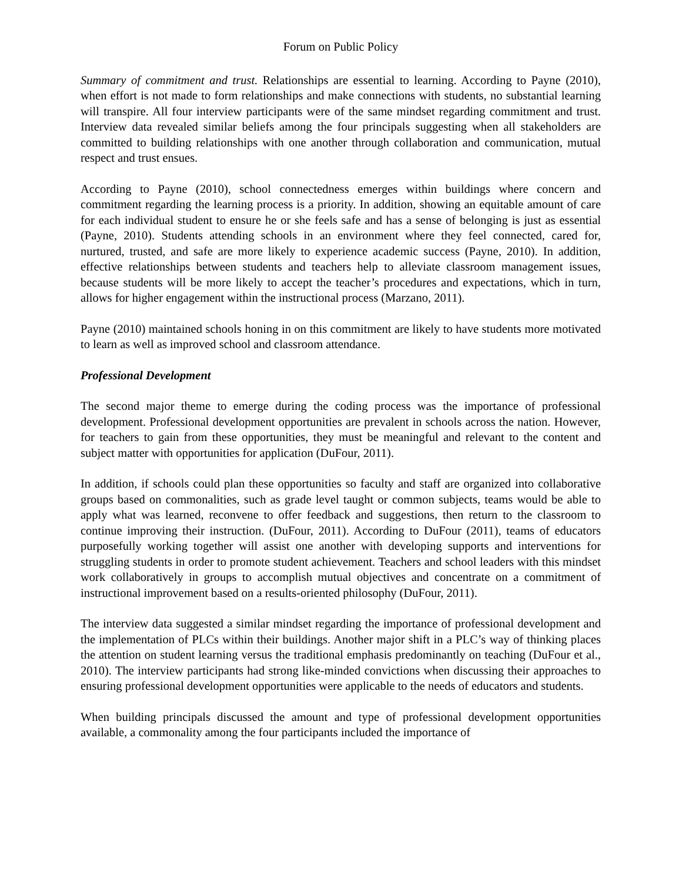Forum on Public Policy
Summary of commitment and trust. Relationships are essential to learning. According to Payne (2010), when effort is not made to form relationships and make connections with students, no substantial learning will transpire. All four interview participants were of the same mindset regarding commitment and trust. Interview data revealed similar beliefs among the four principals suggesting when all stakeholders are committed to building relationships with one another through collaboration and communication, mutual respect and trust ensues.
According to Payne (2010), school connectedness emerges within buildings where concern and commitment regarding the learning process is a priority. In addition, showing an equitable amount of care for each individual student to ensure he or she feels safe and has a sense of belonging is just as essential (Payne, 2010). Students attending schools in an environment where they feel connected, cared for, nurtured, trusted, and safe are more likely to experience academic success (Payne, 2010). In addition, effective relationships between students and teachers help to alleviate classroom management issues, because students will be more likely to accept the teacher’s procedures and expectations, which in turn, allows for higher engagement within the instructional process (Marzano, 2011).
Payne (2010) maintained schools honing in on this commitment are likely to have students more motivated to learn as well as improved school and classroom attendance.
Professional Development
The second major theme to emerge during the coding process was the importance of professional development. Professional development opportunities are prevalent in schools across the nation. However, for teachers to gain from these opportunities, they must be meaningful and relevant to the content and subject matter with opportunities for application (DuFour, 2011).
In addition, if schools could plan these opportunities so faculty and staff are organized into collaborative groups based on commonalities, such as grade level taught or common subjects, teams would be able to apply what was learned, reconvene to offer feedback and suggestions, then return to the classroom to continue improving their instruction. (DuFour, 2011). According to DuFour (2011), teams of educators purposefully working together will assist one another with developing supports and interventions for struggling students in order to promote student achievement. Teachers and school leaders with this mindset work collaboratively in groups to accomplish mutual objectives and concentrate on a commitment of instructional improvement based on a results-oriented philosophy (DuFour, 2011).
The interview data suggested a similar mindset regarding the importance of professional development and the implementation of PLCs within their buildings. Another major shift in a PLC’s way of thinking places the attention on student learning versus the traditional emphasis predominantly on teaching (DuFour et al., 2010). The interview participants had strong like-minded convictions when discussing their approaches to ensuring professional development opportunities were applicable to the needs of educators and students.
When building principals discussed the amount and type of professional development opportunities available, a commonality among the four participants included the importance of